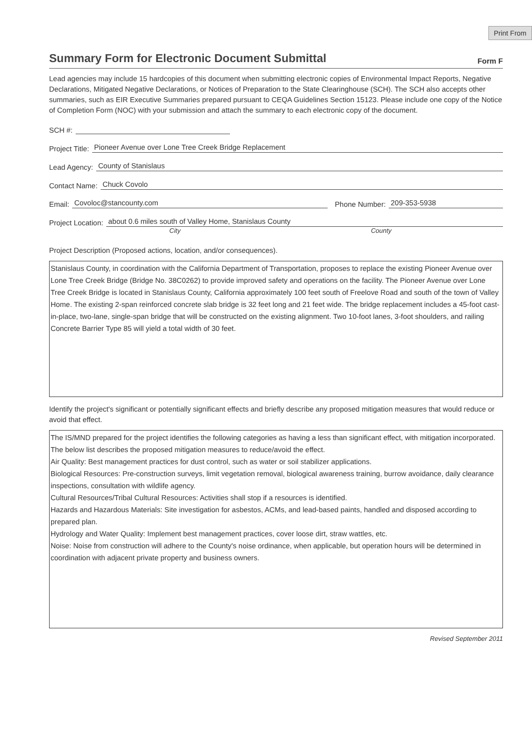Print From
Summary Form for Electronic Document Submittal
Form F
Lead agencies may include 15 hardcopies of this document when submitting electronic copies of Environmental Impact Reports, Negative Declarations, Mitigated Negative Declarations, or Notices of Preparation to the State Clearinghouse (SCH). The SCH also accepts other summaries, such as EIR Executive Summaries prepared pursuant to CEQA Guidelines Section 15123. Please include one copy of the Notice of Completion Form (NOC) with your submission and attach the summary to each electronic copy of the document.
SCH #:
Project Title: Pioneer Avenue over Lone Tree Creek Bridge Replacement
Lead Agency: County of Stanislaus
Contact Name: Chuck Covolo
Email: Covoloc@stancounty.com Phone Number: 209-353-5938
Project Location: about 0.6 miles south of Valley Home, Stanislaus County
City County
Project Description (Proposed actions, location, and/or consequences).
Stanislaus County, in coordination with the California Department of Transportation, proposes to replace the existing Pioneer Avenue over Lone Tree Creek Bridge (Bridge No. 38C0262) to provide improved safety and operations on the facility. The Pioneer Avenue over Lone Tree Creek Bridge is located in Stanislaus County, California approximately 100 feet south of Freelove Road and south of the town of Valley Home. The existing 2-span reinforced concrete slab bridge is 32 feet long and 21 feet wide. The bridge replacement includes a 45-foot cast-in-place, two-lane, single-span bridge that will be constructed on the existing alignment. Two 10-foot lanes, 3-foot shoulders, and railing Concrete Barrier Type 85 will yield a total width of 30 feet.
Identify the project's significant or potentially significant effects and briefly describe any proposed mitigation measures that would reduce or avoid that effect.
The IS/MND prepared for the project identifies the following categories as having a less than significant effect, with mitigation incorporated. The below list describes the proposed mitigation measures to reduce/avoid the effect.
Air Quality: Best management practices for dust control, such as water or soil stabilizer applications.
Biological Resources: Pre-construction surveys, limit vegetation removal, biological awareness training, burrow avoidance, daily clearance inspections, consultation with wildlife agency.
Cultural Resources/Tribal Cultural Resources: Activities shall stop if a resources is identified.
Hazards and Hazardous Materials: Site investigation for asbestos, ACMs, and lead-based paints, handled and disposed according to prepared plan.
Hydrology and Water Quality: Implement best management practices, cover loose dirt, straw wattles, etc.
Noise: Noise from construction will adhere to the County's noise ordinance, when applicable, but operation hours will be determined in coordination with adjacent private property and business owners.
Revised September 2011